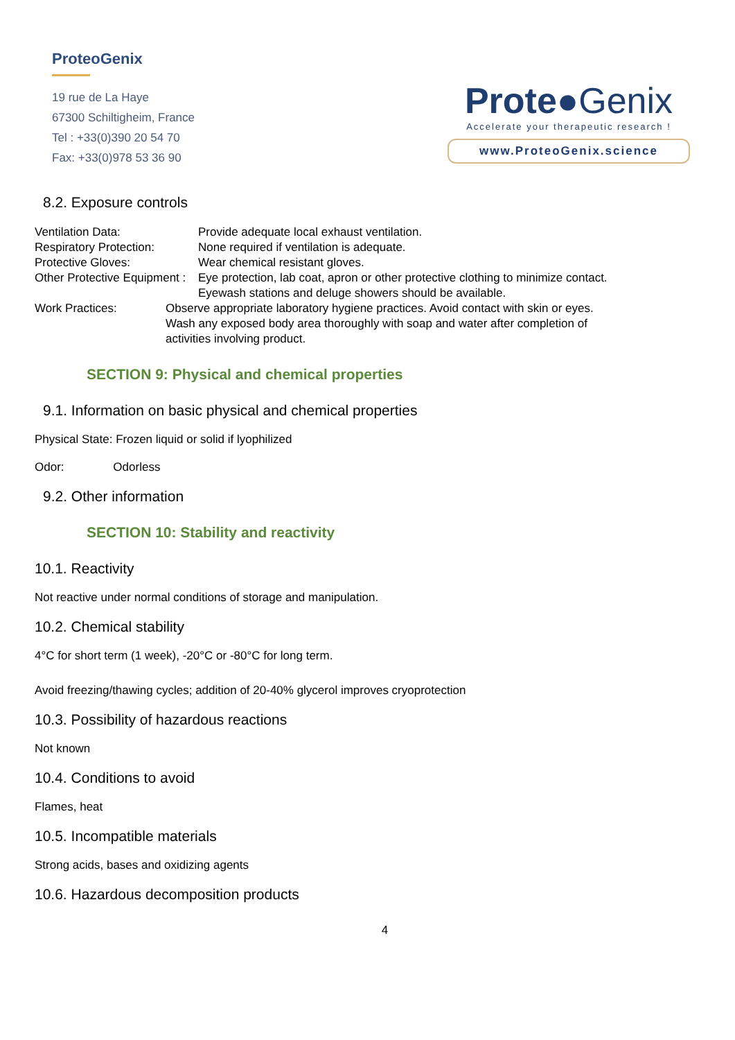ProteoGenix
19 rue de La Haye
67300 Schiltigheim, France
Tel : +33(0)390 20 54 70
Fax: +33(0)978 53 36 90
Prote●Genix
Accelerate your therapeutic research !
www.ProteoGenix.science
8.2. Exposure controls
Ventilation Data: Provide adequate local exhaust ventilation.
Respiratory Protection: None required if ventilation is adequate.
Protective Gloves: Wear chemical resistant gloves.
Other Protective Equipment :
Eye protection, lab coat, apron or other protective clothing to minimize contact.
Eyewash stations and deluge showers should be available.
Work Practices: Observe appropriate laboratory hygiene practices. Avoid contact with skin or eyes.
Wash any exposed body area thoroughly with soap and water after completion of
activities involving product.
SECTION 9: Physical and chemical properties
9.1. Information on basic physical and chemical properties
Physical State: Frozen liquid or solid if lyophilized
Odor: Odorless
9.2. Other information
SECTION 10: Stability and reactivity
10.1. Reactivity
Not reactive under normal conditions of storage and manipulation.
10.2. Chemical stability
4°C for short term (1 week), -20°C or -80°C for long term.
Avoid freezing/thawing cycles; addition of 20-40% glycerol improves cryoprotection
10.3. Possibility of hazardous reactions
Not known
10.4. Conditions to avoid
Flames, heat
10.5. Incompatible materials
Strong acids, bases and oxidizing agents
10.6. Hazardous decomposition products
4